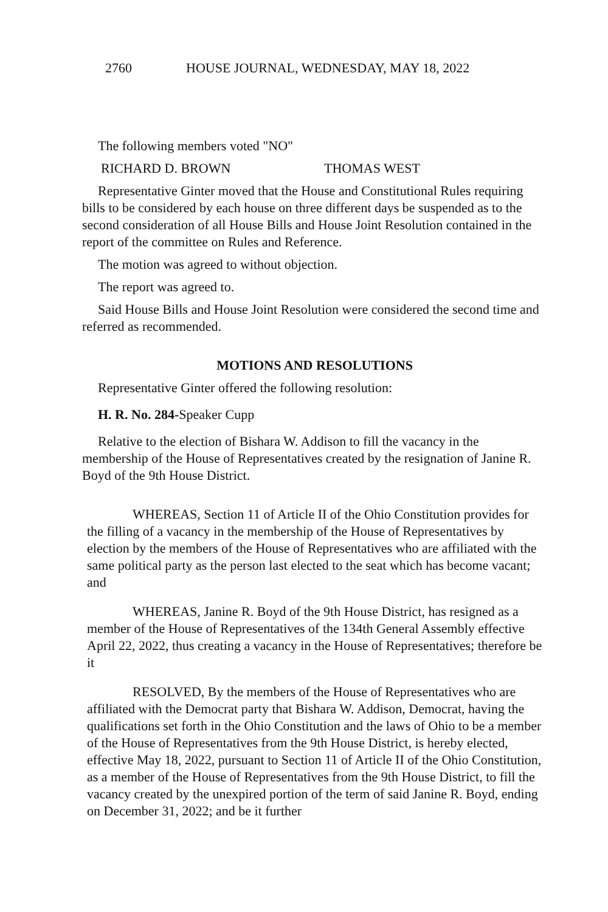2760 HOUSE JOURNAL, WEDNESDAY, MAY 18, 2022
The following members voted "NO"
RICHARD D. BROWN THOMAS WEST
Representative Ginter moved that the House and Constitutional Rules requiring bills to be considered by each house on three different days be suspended as to the second consideration of all House Bills and House Joint Resolution contained in the report of the committee on Rules and Reference.
The motion was agreed to without objection.
The report was agreed to.
Said House Bills and House Joint Resolution were considered the second time and referred as recommended.
MOTIONS AND RESOLUTIONS
Representative Ginter offered the following resolution:
H. R. No. 284-Speaker Cupp
Relative to the election of Bishara W. Addison to fill the vacancy in the membership of the House of Representatives created by the resignation of Janine R. Boyd of the 9th House District.
WHEREAS, Section 11 of Article II of the Ohio Constitution provides for the filling of a vacancy in the membership of the House of Representatives by election by the members of the House of Representatives who are affiliated with the same political party as the person last elected to the seat which has become vacant; and
WHEREAS, Janine R. Boyd of the 9th House District, has resigned as a member of the House of Representatives of the 134th General Assembly effective April 22, 2022, thus creating a vacancy in the House of Representatives; therefore be it
RESOLVED, By the members of the House of Representatives who are affiliated with the Democrat party that Bishara W. Addison, Democrat, having the qualifications set forth in the Ohio Constitution and the laws of Ohio to be a member of the House of Representatives from the 9th House District, is hereby elected, effective May 18, 2022, pursuant to Section 11 of Article II of the Ohio Constitution, as a member of the House of Representatives from the 9th House District, to fill the vacancy created by the unexpired portion of the term of said Janine R. Boyd, ending on December 31, 2022; and be it further